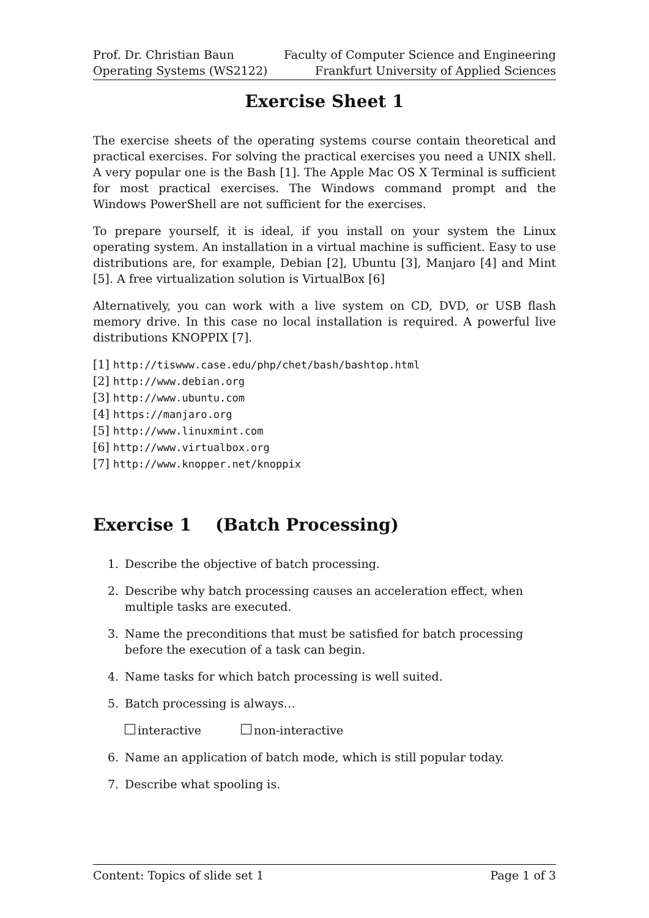Prof. Dr. Christian Baun
Operating Systems (WS2122)
Faculty of Computer Science and Engineering
Frankfurt University of Applied Sciences
Exercise Sheet 1
The exercise sheets of the operating systems course contain theoretical and practical exercises. For solving the practical exercises you need a UNIX shell. A very popular one is the Bash [1]. The Apple Mac OS X Terminal is sufficient for most practical exercises. The Windows command prompt and the Windows PowerShell are not sufficient for the exercises.
To prepare yourself, it is ideal, if you install on your system the Linux operating system. An installation in a virtual machine is sufficient. Easy to use distributions are, for example, Debian [2], Ubuntu [3], Manjaro [4] and Mint [5]. A free virtualization solution is VirtualBox [6]
Alternatively, you can work with a live system on CD, DVD, or USB flash memory drive. In this case no local installation is required. A powerful live distributions KNOPPIX [7].
[1] http://tiswww.case.edu/php/chet/bash/bashtop.html
[2] http://www.debian.org
[3] http://www.ubuntu.com
[4] https://manjaro.org
[5] http://www.linuxmint.com
[6] http://www.virtualbox.org
[7] http://www.knopper.net/knoppix
Exercise 1 (Batch Processing)
1. Describe the objective of batch processing.
2. Describe why batch processing causes an acceleration effect, when multiple tasks are executed.
3. Name the preconditions that must be satisfied for batch processing before the execution of a task can begin.
4. Name tasks for which batch processing is well suited.
5. Batch processing is always…
interactive non-interactive
6. Name an application of batch mode, which is still popular today.
7. Describe what spooling is.
Content: Topics of slide set 1 Page 1 of 3